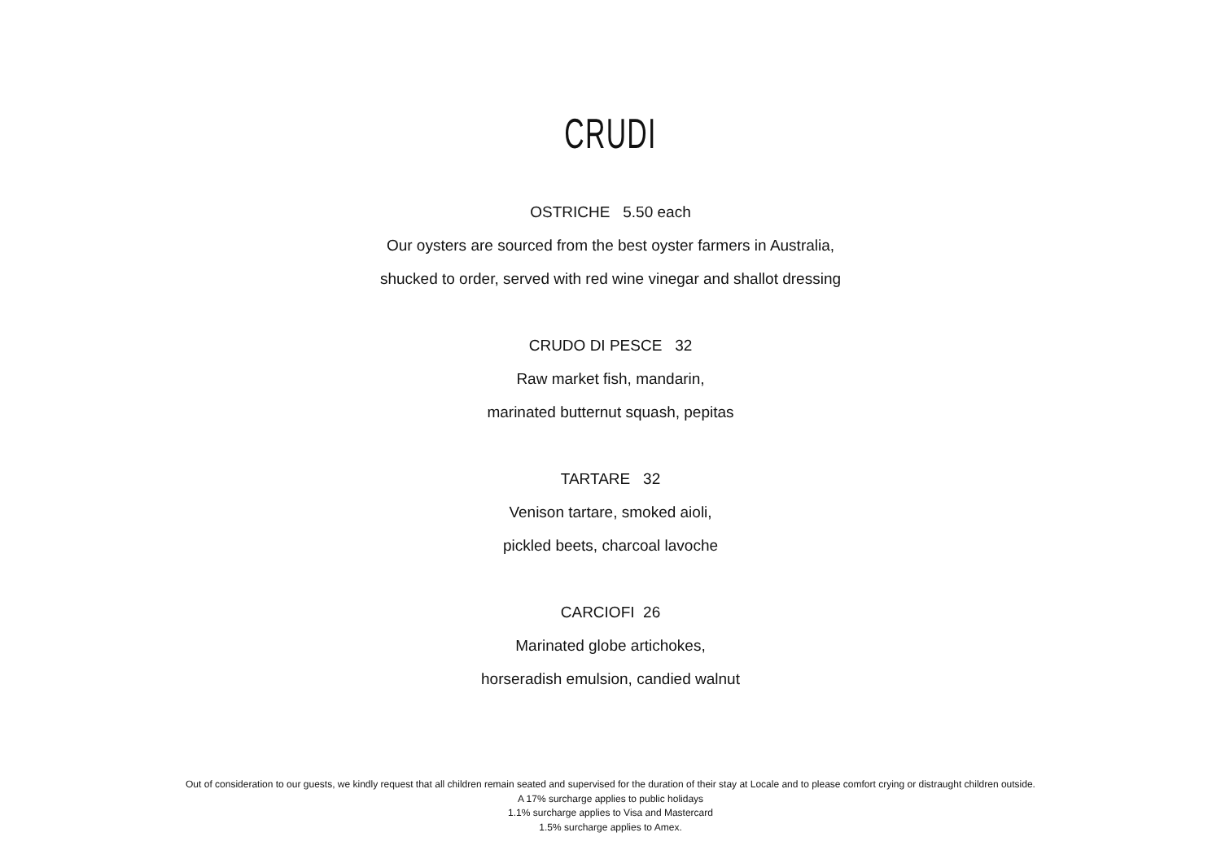CRUDI
OSTRICHE 5.50 each
Our oysters are sourced from the best oyster farmers in Australia,
shucked to order, served with red wine vinegar and shallot dressing
CRUDO DI PESCE 32
Raw market fish, mandarin,
marinated butternut squash, pepitas
TARTARE 32
Venison tartare, smoked aioli,
pickled beets, charcoal lavoche
CARCIOFI 26
Marinated globe artichokes,
horseradish emulsion, candied walnut
Out of consideration to our guests, we kindly request that all children remain seated and supervised for the duration of their stay at Locale and to please comfort crying or distraught children outside.
A 17% surcharge applies to public holidays
1.1% surcharge applies to Visa and Mastercard
1.5% surcharge applies to Amex.